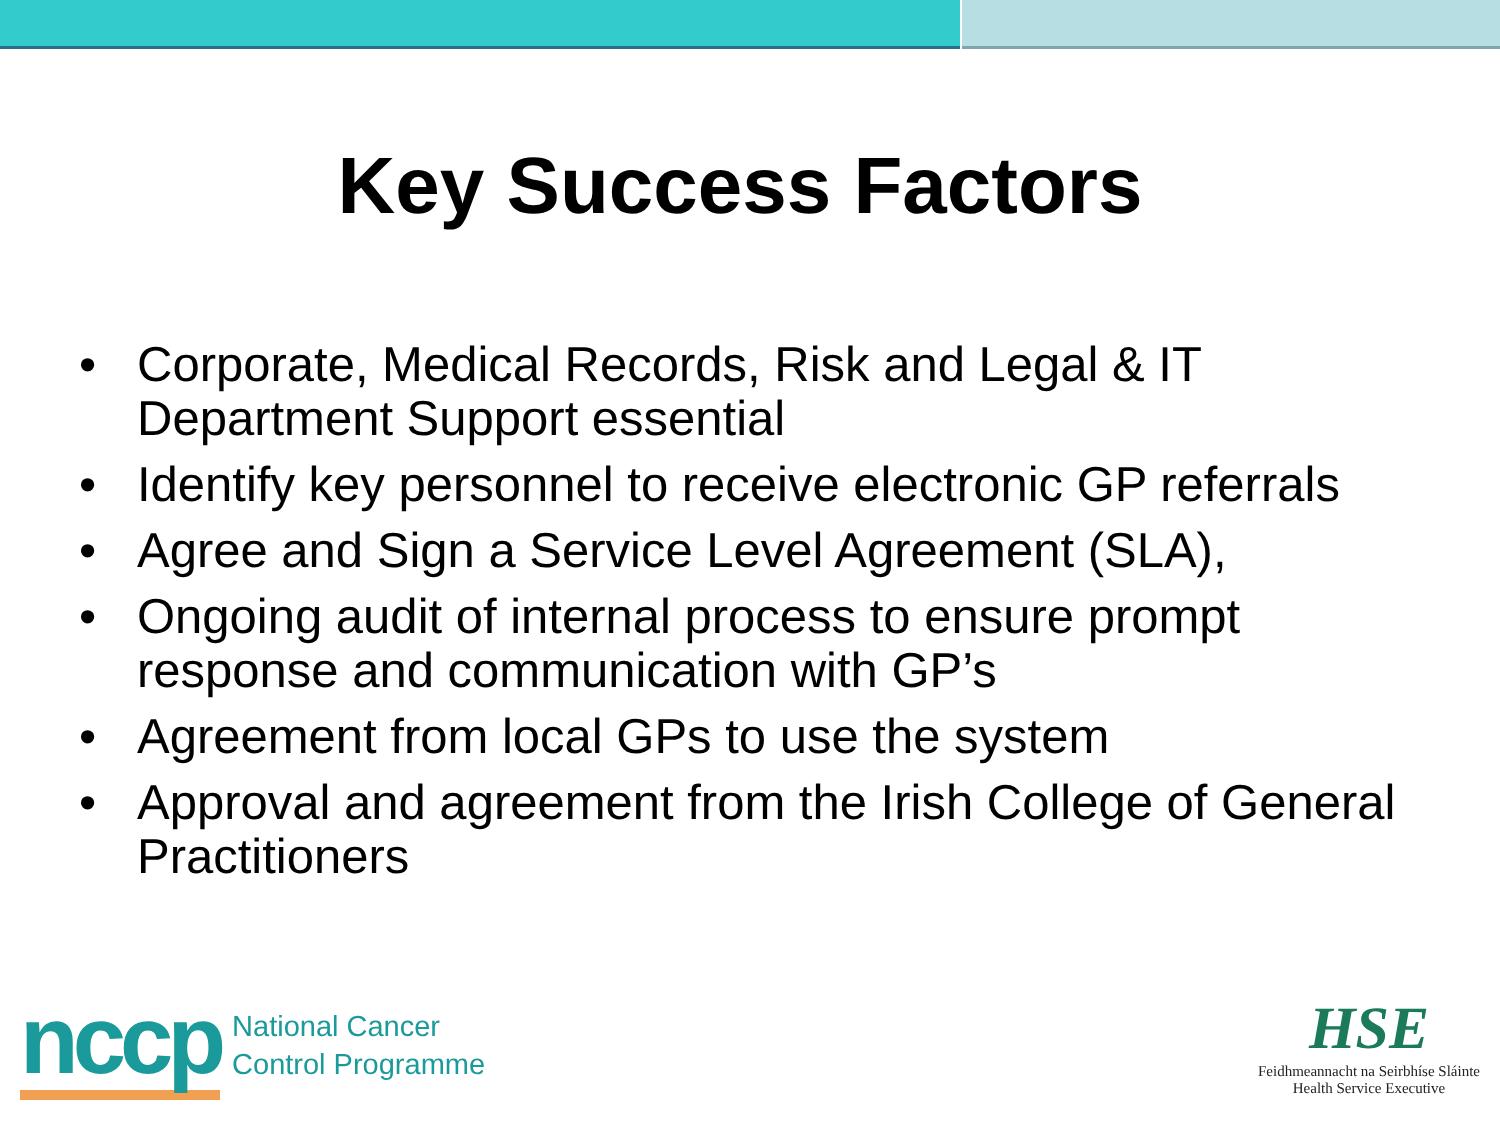Key Success Factors
• Corporate, Medical Records, Risk and Legal & IT Department Support essential
• Identify key personnel to receive electronic GP referrals
• Agree and Sign a Service Level Agreement (SLA),
• Ongoing audit of internal process to ensure prompt response and communication with GP’s
• Agreement from local GPs to use the system
• Approval and agreement from the Irish College of General Practitioners
nccp
National Cancer
Control Programme
HSE
Feidhmeannacht na Seirbhíse Sláinte
Health Service Executive